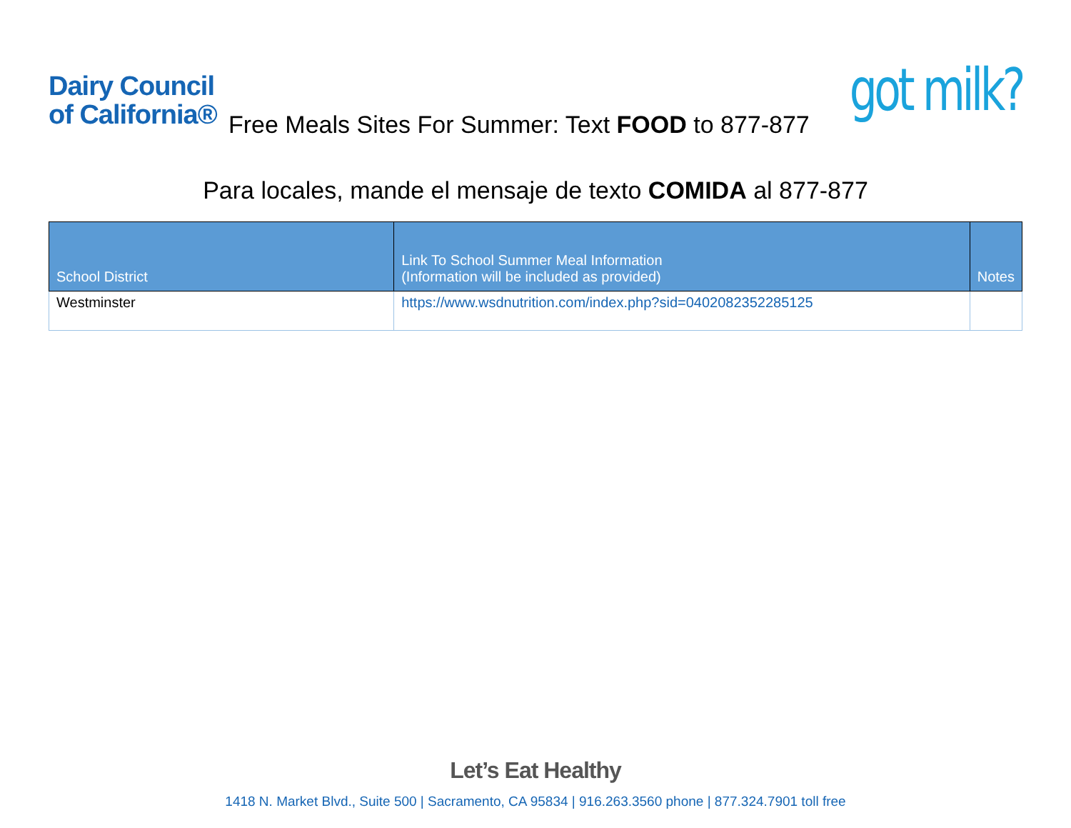Dairy Council
of California®
got milk?
Free Meals Sites For Summer: Text FOOD to 877-877
Para locales, mande el mensaje de texto COMIDA al 877-877
| School District | Link To School Summer Meal Information (Information will be included as provided) | Notes |
| --- | --- | --- |
| Westminster | https://www.wsdnutrition.com/index.php?sid=0402082352285125 | |
Let’s Eat Healthy
1418 N. Market Blvd., Suite 500 | Sacramento, CA 95834 | 916.263.3560 phone | 877.324.7901 toll free